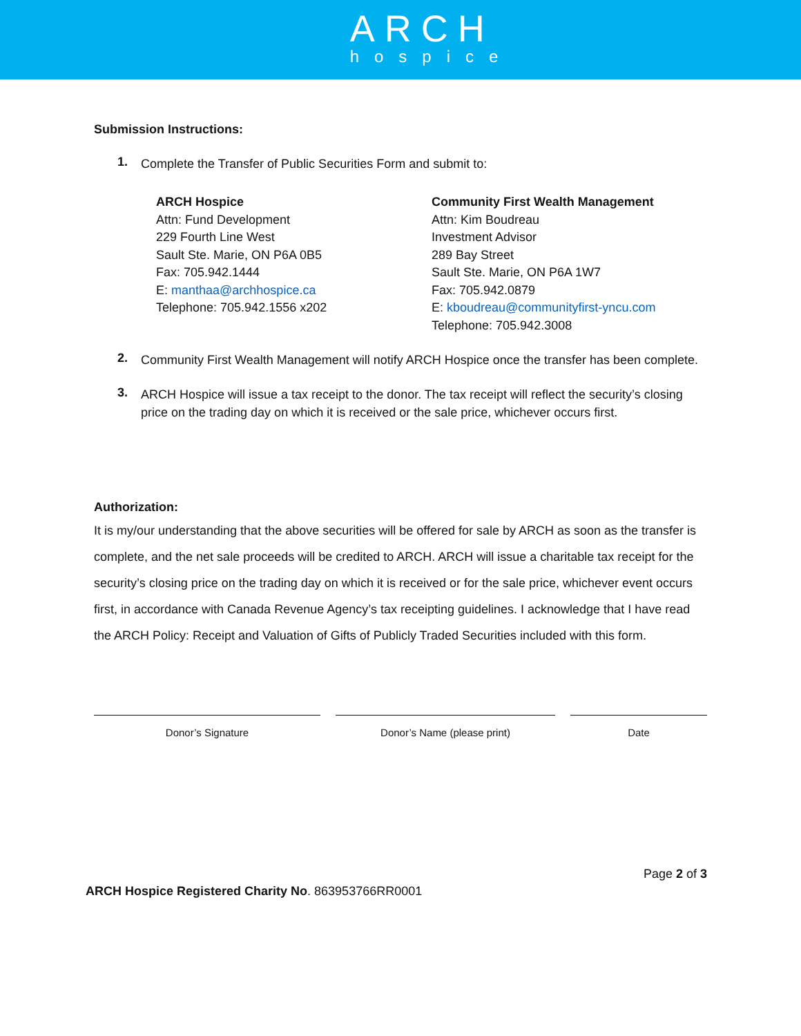ARCH
hospice
Submission Instructions:
1. Complete the Transfer of Public Securities Form and submit to:
ARCH Hospice
Attn: Fund Development
229 Fourth Line West
Sault Ste. Marie, ON P6A 0B5
Fax: 705.942.1444
E: manthaa@archhospice.ca
Telephone: 705.942.1556 x202
Community First Wealth Management
Attn: Kim Boudreau
Investment Advisor
289 Bay Street
Sault Ste. Marie, ON P6A 1W7
Fax: 705.942.0879
E: kboudreau@communityfirst-yncu.com
Telephone: 705.942.3008
2. Community First Wealth Management will notify ARCH Hospice once the transfer has been complete.
3. ARCH Hospice will issue a tax receipt to the donor. The tax receipt will reflect the security’s closing price on the trading day on which it is received or the sale price, whichever occurs first.
Authorization:
It is my/our understanding that the above securities will be offered for sale by ARCH as soon as the transfer is complete, and the net sale proceeds will be credited to ARCH. ARCH will issue a charitable tax receipt for the security’s closing price on the trading day on which it is received or for the sale price, whichever event occurs first, in accordance with Canada Revenue Agency’s tax receipting guidelines. I acknowledge that I have read the ARCH Policy: Receipt and Valuation of Gifts of Publicly Traded Securities included with this form.
Donor’s Signature Donor’s Name (please print) Date
Page 2 of 3
ARCH Hospice Registered Charity No. 863953766RR0001